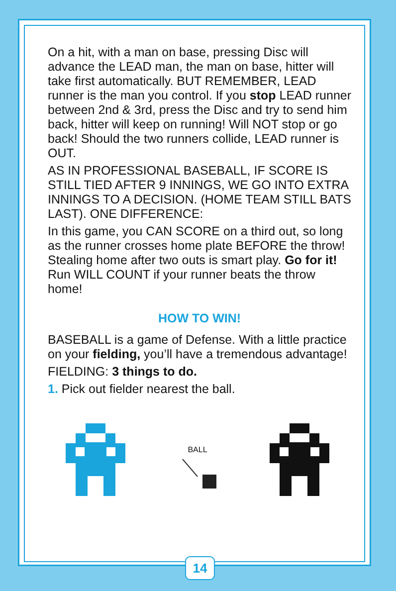On a hit, with a man on base, pressing Disc will advance the LEAD man, the man on base, hitter will take first automatically. BUT REMEMBER, LEAD runner is the man you control. If you stop LEAD runner between 2nd & 3rd, press the Disc and try to send him back, hitter will keep on running! Will NOT stop or go back! Should the two runners collide, LEAD runner is OUT.
AS IN PROFESSIONAL BASEBALL, IF SCORE IS STILL TIED AFTER 9 INNINGS, WE GO INTO EXTRA INNINGS TO A DECISION. (HOME TEAM STILL BATS LAST). ONE DIFFERENCE:
In this game, you CAN SCORE on a third out, so long as the runner crosses home plate BEFORE the throw! Stealing home after two outs is smart play. Go for it! Run WILL COUNT if your runner beats the throw home!
HOW TO WIN!
BASEBALL is a game of Defense. With a little practice on your fielding, you’ll have a tremendous advantage!
FIELDING: 3 things to do.
1. Pick out fielder nearest the ball.
BALL
14